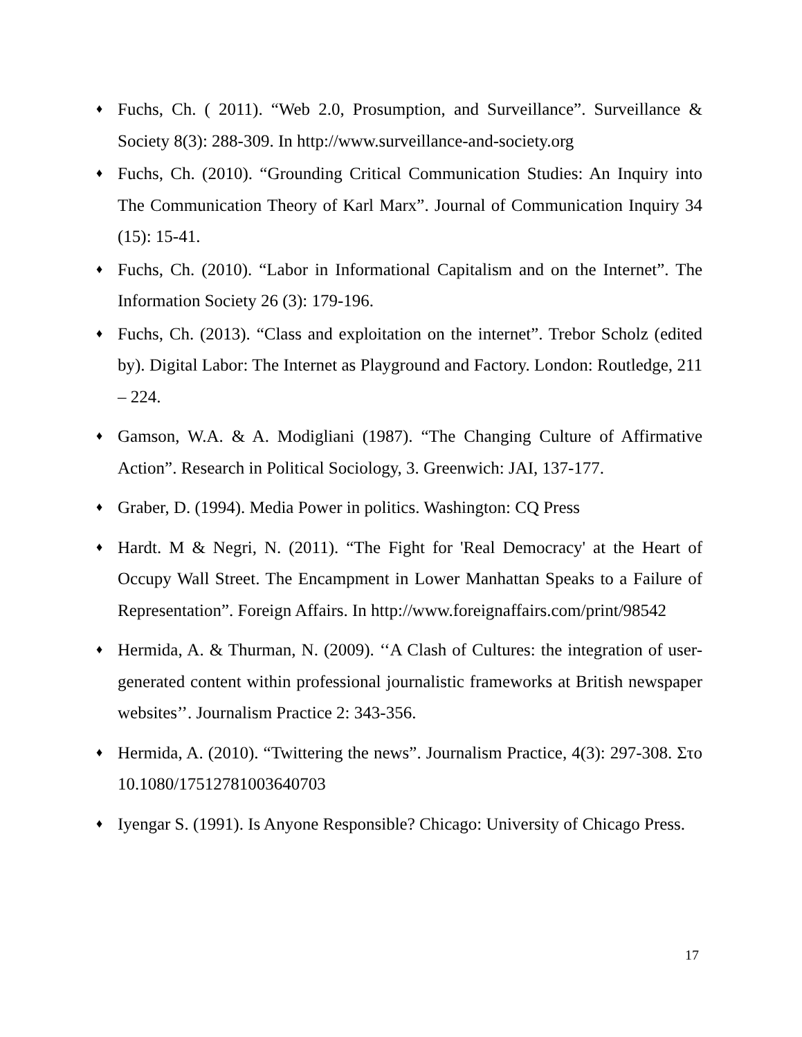♦ Fuchs, Ch. ( 2011). “Web 2.0, Prosumption, and Surveillance”. Surveillance & Society 8(3): 288-309. In http://www.surveillance-and-society.org
♦ Fuchs, Ch. (2010). “Grounding Critical Communication Studies: An Inquiry into The Communication Theory of Karl Marx”. Journal of Communication Inquiry 34 (15): 15-41.
♦ Fuchs, Ch. (2010). “Labor in Informational Capitalism and on the Internet”. The Information Society 26 (3): 179-196.
♦ Fuchs, Ch. (2013). “Class and exploitation on the internet”. Trebor Scholz (edited by). Digital Labor: The Internet as Playground and Factory. London: Routledge, 211 – 224.
♦ Gamson, W.A. & A. Modigliani (1987). “The Changing Culture of Affirmative Action”. Research in Political Sociology, 3. Greenwich: JAI, 137-177.
♦ Graber, D. (1994). Media Power in politics. Washington: CQ Press
♦ Hardt. M & Negri, N. (2011). “The Fight for 'Real Democracy' at the Heart of Occupy Wall Street. The Encampment in Lower Manhattan Speaks to a Failure of Representation”. Foreign Affairs. In http://www.foreignaffairs.com/print/98542
♦ Hermida, A. & Thurman, N. (2009). ‘‘A Clash of Cultures: the integration of user-generated content within professional journalistic frameworks at British newspaper websites’’. Journalism Practice 2: 343-356.
♦ Hermida, A. (2010). “Twittering the news”. Journalism Practice, 4(3): 297-308. Στο 10.1080/17512781003640703
♦ Iyengar S. (1991). Is Anyone Responsible? Chicago: University of Chicago Press.
17